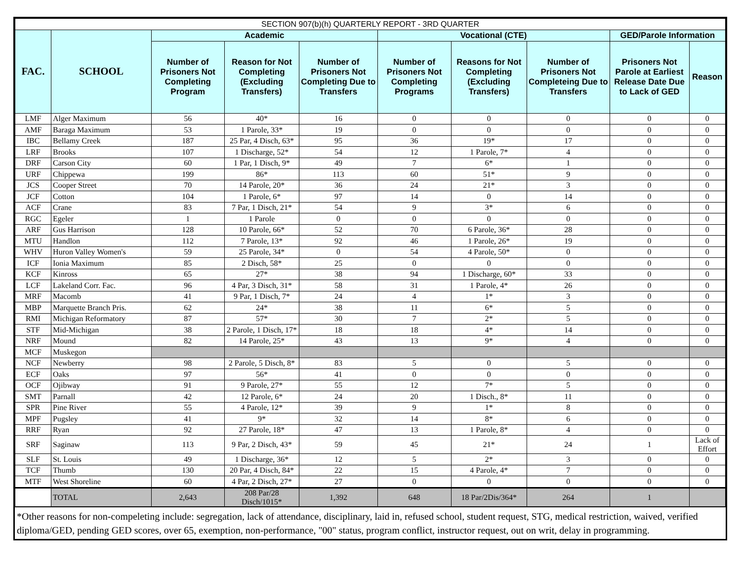| SECTION 907(b)(h) QUARTERLY REPORT - 3RD QUARTER | | | | | | | | | |
| --- | --- | --- | --- | --- | --- | --- | --- | --- | --- |
| FAC. | SCHOOL | Academic | | | Vocational (CTE) | | | GED/Parole Information | |
| | | Number of Prisoners Not Completing Program | Reason for Not Completing (Excluding Transfers) | Number of Prisoners Not Completing Due to Transfers | Number of Prisoners Not Completing Programs | Reasons for Not Completing (Excluding Transfers) | Number of Prisoners Not Completeing Due to Transfers | Prisoners Not Parole at Earliest Release Date Due to Lack of GED | Reason |
| LMF | Alger Maximum | 56 | 40* | 16 | 0 | 0 | 0 | 0 | 0 |
| AMF | Baraga Maximum | 53 | 1 Parole, 33* | 19 | 0 | 0 | 0 | 0 | 0 |
| IBC | Bellamy Creek | 187 | 25 Par, 4 Disch, 63* | 95 | 36 | 19* | 17 | 0 | 0 |
| LRF | Brooks | 107 | 1 Discharge, 52* | 54 | 12 | 1 Parole, 7* | 4 | 0 | 0 |
| DRF | Carson City | 60 | 1 Par, 1 Disch, 9* | 49 | 7 | 6* | 1 | 0 | 0 |
| URF | Chippewa | 199 | 86* | 113 | 60 | 51* | 9 | 0 | 0 |
| JCS | Cooper Street | 70 | 14 Parole, 20* | 36 | 24 | 21* | 3 | 0 | 0 |
| JCF | Cotton | 104 | 1 Parole, 6* | 97 | 14 | 0 | 14 | 0 | 0 |
| ACF | Crane | 83 | 7 Par, 1 Disch, 21* | 54 | 9 | 3* | 6 | 0 | 0 |
| RGC | Egeler | 1 | 1 Parole | 0 | 0 | 0 | 0 | 0 | 0 |
| ARF | Gus Harrison | 128 | 10 Parole, 66* | 52 | 70 | 6 Parole, 36* | 28 | 0 | 0 |
| MTU | Handlon | 112 | 7 Parole, 13* | 92 | 46 | 1 Parole, 26* | 19 | 0 | 0 |
| WHV | Huron Valley Women's | 59 | 25 Parole, 34* | 0 | 54 | 4 Parole, 50* | 0 | 0 | 0 |
| ICF | Ionia Maximum | 85 | 2 Disch, 58* | 25 | 0 | 0 | 0 | 0 | 0 |
| KCF | Kinross | 65 | 27* | 38 | 94 | 1 Discharge, 60* | 33 | 0 | 0 |
| LCF | Lakeland Corr. Fac. | 96 | 4 Par, 3 Disch, 31* | 58 | 31 | 1 Parole, 4* | 26 | 0 | 0 |
| MRF | Macomb | 41 | 9 Par, 1 Disch, 7* | 24 | 4 | 1* | 3 | 0 | 0 |
| MBP | Marquette Branch Pris. | 62 | 24* | 38 | 11 | 6* | 5 | 0 | 0 |
| RMI | Michigan Reformatory | 87 | 57* | 30 | 7 | 2* | 5 | 0 | 0 |
| STF | Mid-Michigan | 38 | 2 Parole, 1 Disch, 17* | 18 | 18 | 4* | 14 | 0 | 0 |
| NRF | Mound | 82 | 14 Parole, 25* | 43 | 13 | 9* | 4 | 0 | 0 |
| MCF | Muskegon | | | | | | | | |
| NCF | Newberry | 98 | 2 Parole, 5 Disch, 8* | 83 | 5 | 0 | 5 | 0 | 0 |
| ECF | Oaks | 97 | 56* | 41 | 0 | 0 | 0 | 0 | 0 |
| OCF | Ojibway | 91 | 9 Parole, 27* | 55 | 12 | 7* | 5 | 0 | 0 |
| SMT | Parnall | 42 | 12 Parole, 6* | 24 | 20 | 1 Disch., 8* | 11 | 0 | 0 |
| SPR | Pine River | 55 | 4 Parole, 12* | 39 | 9 | 1* | 8 | 0 | 0 |
| MPF | Pugsley | 41 | 9* | 32 | 14 | 8* | 6 | 0 | 0 |
| RRF | Ryan | 92 | 27 Parole, 18* | 47 | 13 | 1 Parole, 8* | 4 | 0 | 0 |
| SRF | Saginaw | 113 | 9 Par, 2 Disch, 43* | 59 | 45 | 21* | 24 | 1 | Lack of Effort |
| SLF | St. Louis | 49 | 1 Discharge, 36* | 12 | 5 | 2* | 3 | 0 | 0 |
| TCF | Thumb | 130 | 20 Par, 4 Disch, 84* | 22 | 15 | 4 Parole, 4* | 7 | 0 | 0 |
| MTF | West Shoreline | 60 | 4 Par, 2 Disch, 27* | 27 | 0 | 0 | 0 | 0 | 0 |
| | TOTAL | 2,643 | 208 Par/28 Disch/1015* | 1,392 | 648 | 18 Par/2Dis/364* | 264 | 1 | |
*Other reasons for non-compeleting include: segregation, lack of attendance, disciplinary, laid in, refused school, student request, STG, medical restriction, waived, verified diploma/GED, pending GED scores, over 65, exemption, non-performance, "00" status, program conflict, instructor request, out on writ, delay in programming.